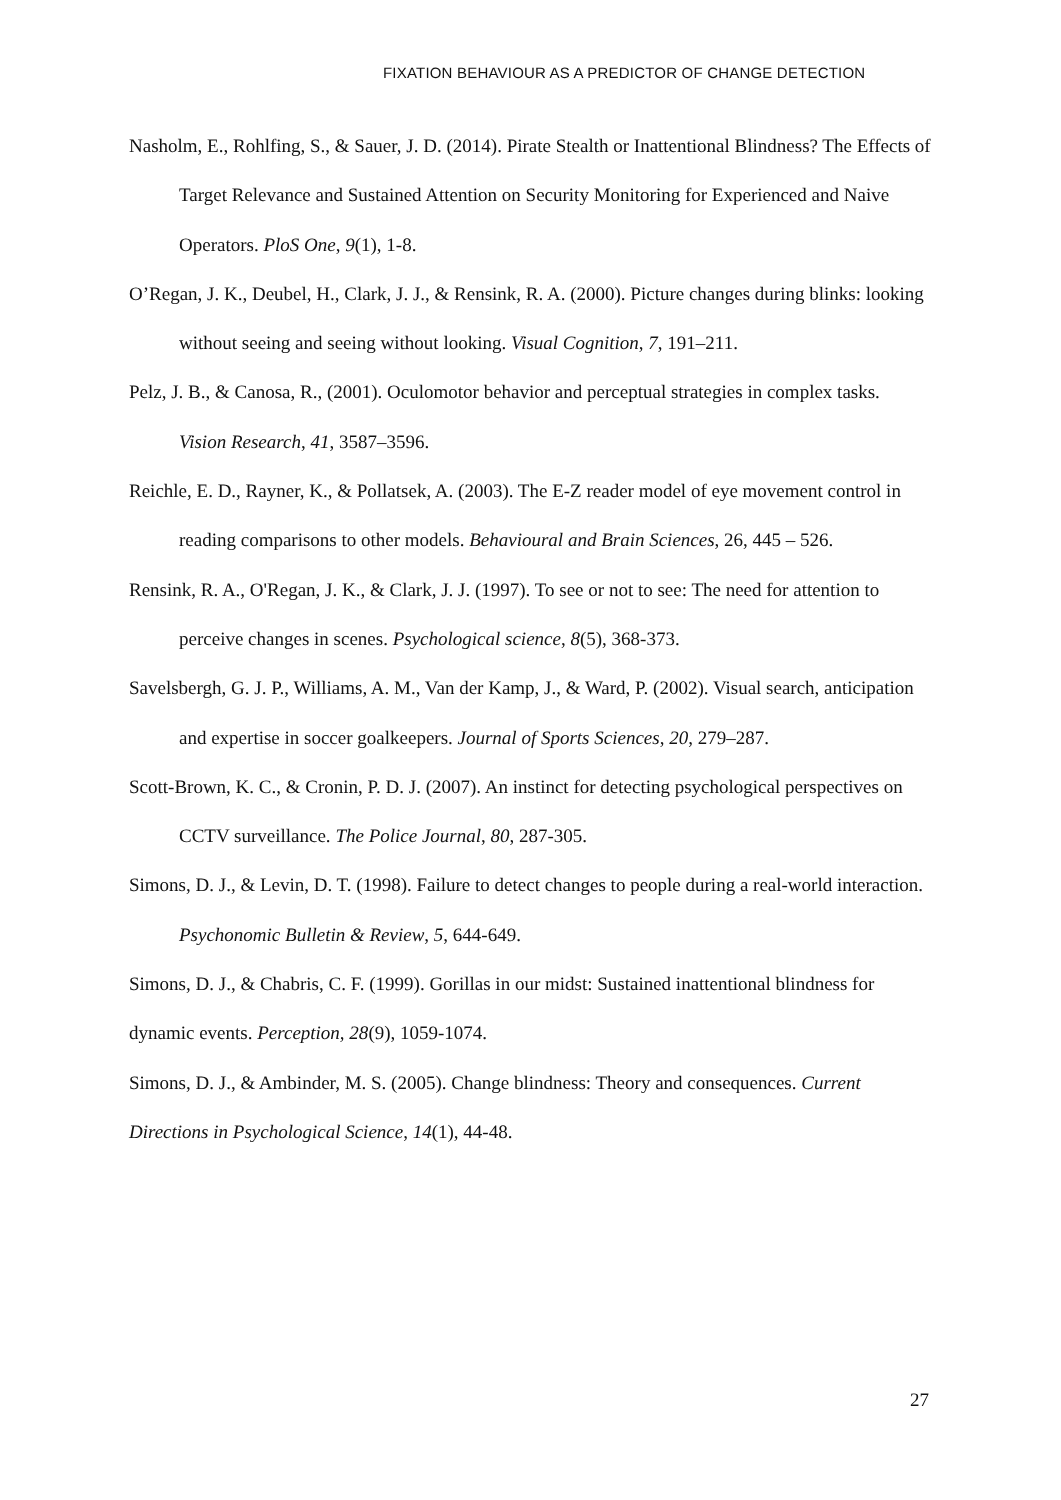FIXATION BEHAVIOUR AS A PREDICTOR OF CHANGE DETECTION
Nasholm, E., Rohlfing, S., & Sauer, J. D. (2014). Pirate Stealth or Inattentional Blindness? The Effects of Target Relevance and Sustained Attention on Security Monitoring for Experienced and Naive Operators. PloS One, 9(1), 1-8.
O’Regan, J. K., Deubel, H., Clark, J. J., & Rensink, R. A. (2000). Picture changes during blinks: looking without seeing and seeing without looking. Visual Cognition, 7, 191–211.
Pelz, J. B., & Canosa, R., (2001). Oculomotor behavior and perceptual strategies in complex tasks. Vision Research, 41, 3587–3596.
Reichle, E. D., Rayner, K., & Pollatsek, A. (2003). The E-Z reader model of eye movement control in reading comparisons to other models. Behavioural and Brain Sciences, 26, 445 – 526.
Rensink, R. A., O'Regan, J. K., & Clark, J. J. (1997). To see or not to see: The need for attention to perceive changes in scenes. Psychological science, 8(5), 368-373.
Savelsbergh, G. J. P., Williams, A. M., Van der Kamp, J., & Ward, P. (2002). Visual search, anticipation and expertise in soccer goalkeepers. Journal of Sports Sciences, 20, 279–287.
Scott-Brown, K. C., & Cronin, P. D. J. (2007). An instinct for detecting psychological perspectives on CCTV surveillance. The Police Journal, 80, 287-305.
Simons, D. J., & Levin, D. T. (1998). Failure to detect changes to people during a real-world interaction. Psychonomic Bulletin & Review, 5, 644-649.
Simons, D. J., & Chabris, C. F. (1999). Gorillas in our midst: Sustained inattentional blindness for dynamic events. Perception, 28(9), 1059-1074.
Simons, D. J., & Ambinder, M. S. (2005). Change blindness: Theory and consequences. Current Directions in Psychological Science, 14(1), 44-48.
27